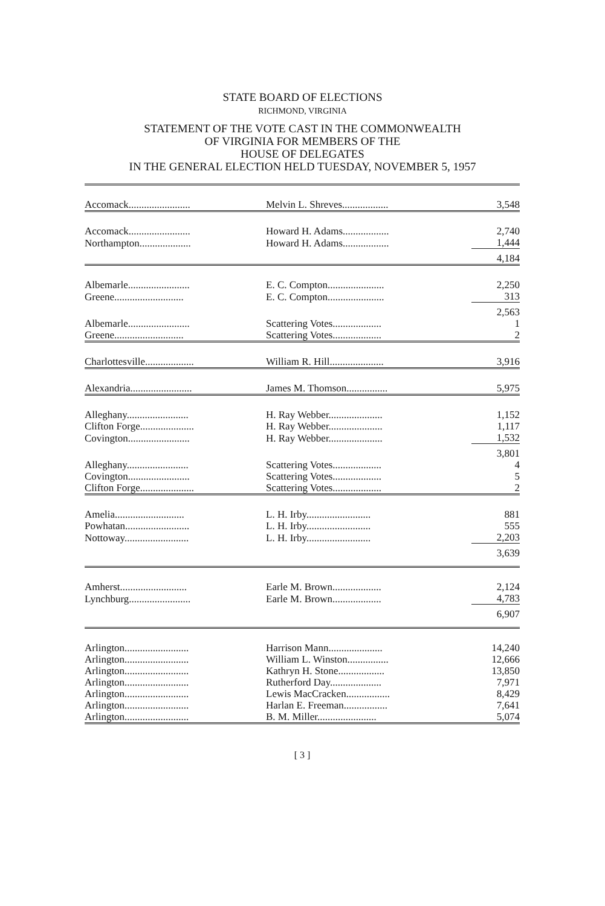STATE BOARD OF ELECTIONS
RICHMOND, VIRGINIA
STATEMENT OF THE VOTE CAST IN THE COMMONWEALTH
OF VIRGINIA FOR MEMBERS OF THE
HOUSE OF DELEGATES
IN THE GENERAL ELECTION HELD TUESDAY, NOVEMBER 5, 1957
| Accomack........................ | Melvin L. Shreves.................. | 3,548 |
| Accomack........................ | Howard H. Adams.................. | 2,740 |
| Northampton.................... | Howard H. Adams.................. | 1,444 |
| | | 4,184 |
| Albemarle........................ | E. C. Compton...................... | 2,250 |
| Greene........................... | E. C. Compton...................... | 313 |
| | | 2,563 |
| Albemarle........................ | Scattering Votes................... | 1 |
| Greene........................... | Scattering Votes................... | 2 |
| Charlottesville................... | William R. Hill..................... | 3,916 |
| Alexandria........................ | James M. Thomson................ | 5,975 |
| Alleghany........................ | H. Ray Webber..................... | 1,152 |
| Clifton Forge..................... | H. Ray Webber..................... | 1,117 |
| Covington........................ | H. Ray Webber..................... | 1,532 |
| | | 3,801 |
| Alleghany........................ | Scattering Votes................... | 4 |
| Covington........................ | Scattering Votes................... | 5 |
| Clifton Forge..................... | Scattering Votes................... | 2 |
| Amelia........................... | L. H. Irby......................... | 881 |
| Powhatan......................... | L. H. Irby......................... | 555 |
| Nottoway......................... | L. H. Irby......................... | 2,203 |
| | | 3,639 |
| Amherst.......................... | Earle M. Brown................... | 2,124 |
| Lynchburg........................ | Earle M. Brown................... | 4,783 |
| | | 6,907 |
| Arlington......................... | Harrison Mann..................... | 14,240 |
| Arlington......................... | William L. Winston................ | 12,666 |
| Arlington......................... | Kathryn H. Stone.................. | 13,850 |
| Arlington......................... | Rutherford Day.................... | 7,971 |
| Arlington......................... | Lewis MacCracken................. | 8,429 |
| Arlington......................... | Harlan E. Freeman................. | 7,641 |
| Arlington......................... | B. M. Miller....................... | 5,074 |
[ 3 ]